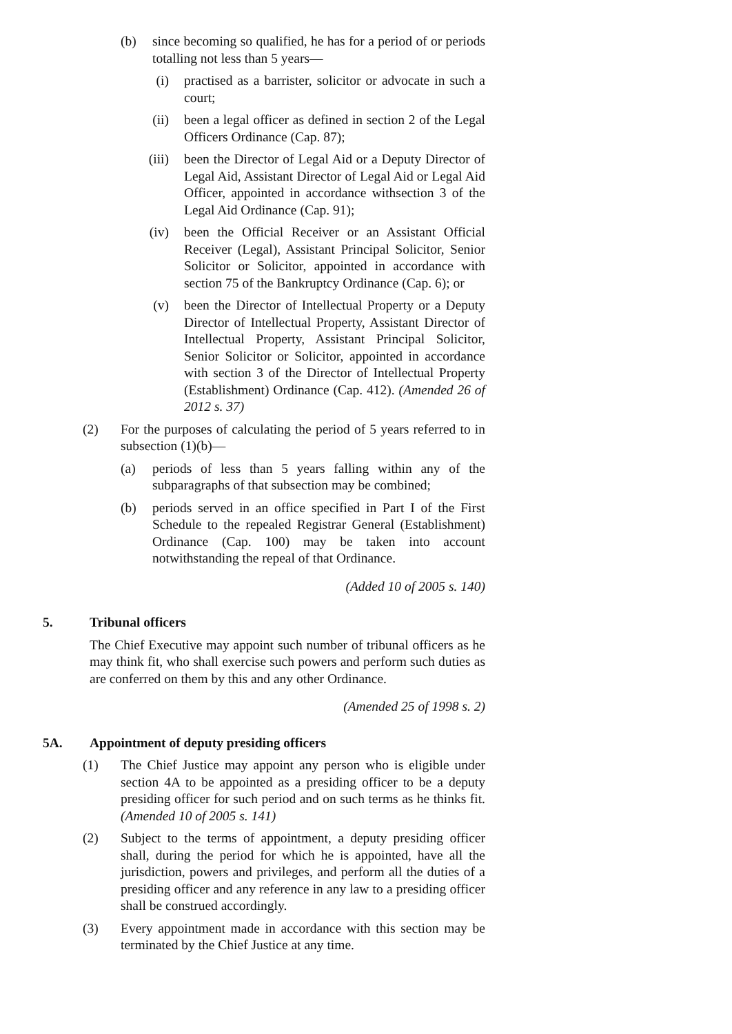(b)
since becoming so qualified, he has for a period of or periods totalling not less than 5 years—
(i) practised as a barrister, solicitor or advocate in such a court;
(ii)
been a legal officer as defined in section 2 of the Legal Officers Ordinance (Cap. 87);
(iii)
been the Director of Legal Aid or a Deputy Director of Legal Aid, Assistant Director of Legal Aid or Legal Aid Officer, appointed in accordance withsection 3 of the Legal Aid Ordinance (Cap. 91);
(iv)
been the Official Receiver or an Assistant Official Receiver (Legal), Assistant Principal Solicitor, Senior Solicitor or Solicitor, appointed in accordance with section 75 of the Bankruptcy Ordinance (Cap. 6); or
(v) been the Director of Intellectual Property or a Deputy Director of Intellectual Property, Assistant Director of Intellectual Property, Assistant Principal Solicitor, Senior Solicitor or Solicitor, appointed in accordance with section 3 of the Director of Intellectual Property (Establishment) Ordinance (Cap. 412). (Amended 26 of 2012 s. 37)
(2) For the purposes of calculating the period of 5 years referred to in subsection (1)(b)—
(a)
periods of less than 5 years falling within any of the subparagraphs of that subsection may be combined;
(b)
periods served in an office specified in Part I of the First Schedule to the repealed Registrar General (Establishment) Ordinance (Cap. 100) may be taken into account notwithstanding the repeal of that Ordinance.
(Added 10 of 2005 s. 140)
5. Tribunal officers
The Chief Executive may appoint such number of tribunal officers as he may think fit, who shall exercise such powers and perform such duties as are conferred on them by this and any other Ordinance.
(Amended 25 of 1998 s. 2)
5A. Appointment of deputy presiding officers
(1) The Chief Justice may appoint any person who is eligible under section 4A to be appointed as a presiding officer to be a deputy presiding officer for such period and on such terms as he thinks fit. (Amended 10 of 2005 s. 141)
(2) Subject to the terms of appointment, a deputy presiding officer shall, during the period for which he is appointed, have all the jurisdiction, powers and privileges, and perform all the duties of a presiding officer and any reference in any law to a presiding officer shall be construed accordingly.
(3) Every appointment made in accordance with this section may be terminated by the Chief Justice at any time.